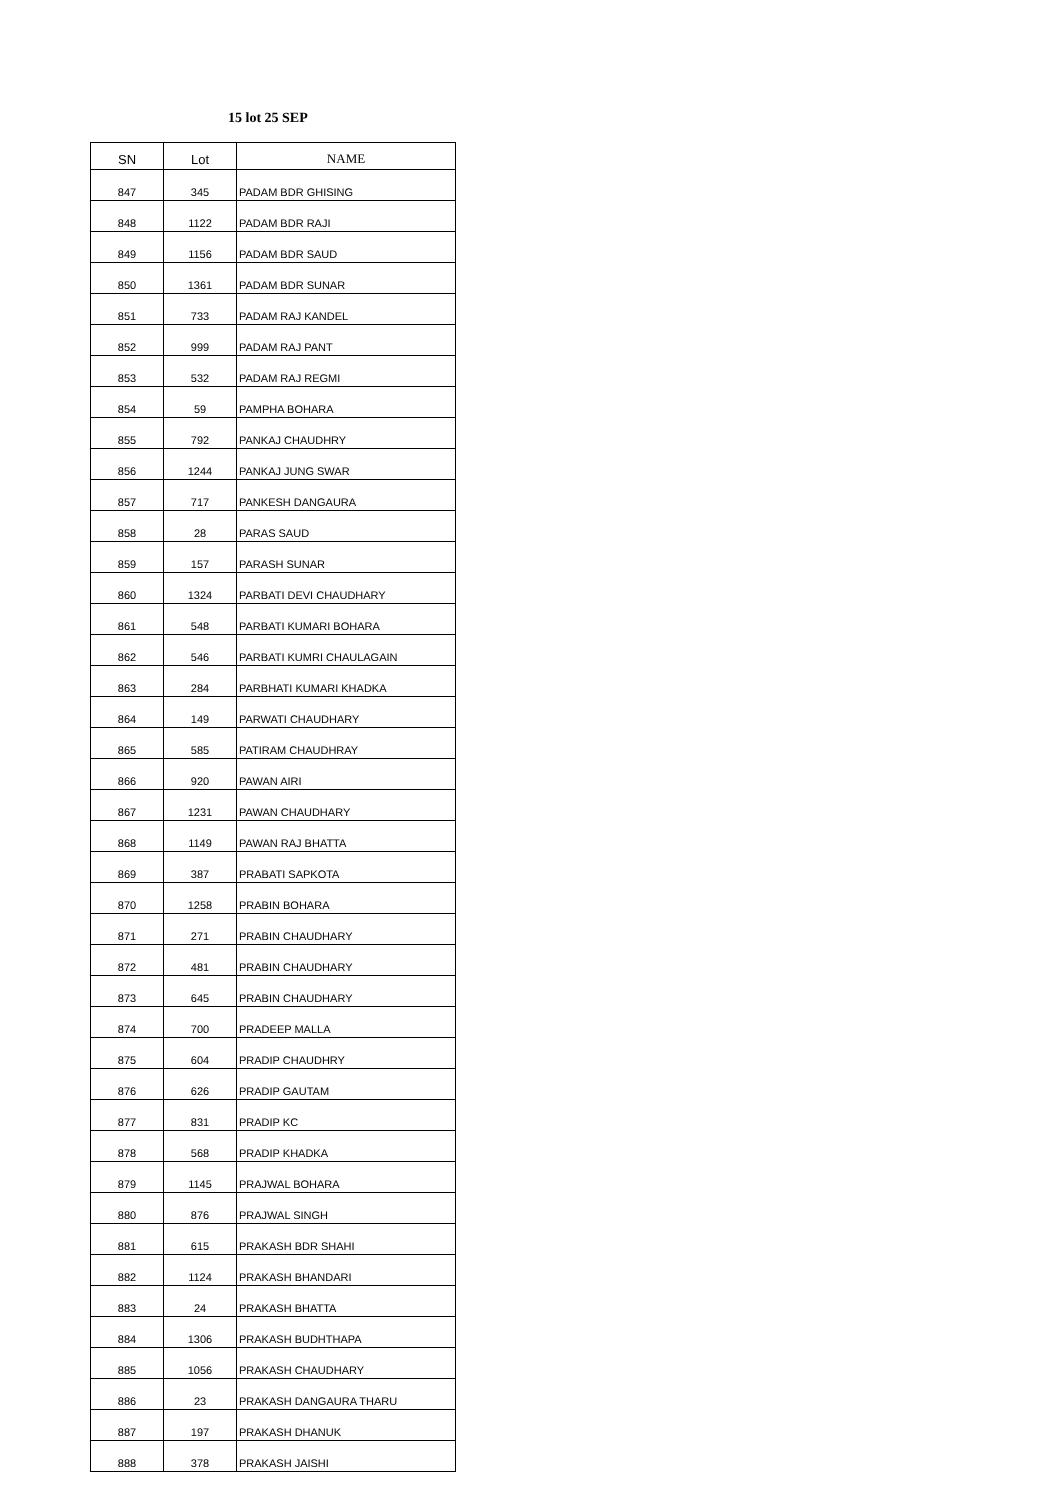15 lot 25 SEP
| SN | Lot | NAME |
| --- | --- | --- |
| 847 | 345 | PADAM BDR GHISING |
| 848 | 1122 | PADAM BDR RAJI |
| 849 | 1156 | PADAM BDR SAUD |
| 850 | 1361 | PADAM BDR SUNAR |
| 851 | 733 | PADAM RAJ KANDEL |
| 852 | 999 | PADAM RAJ PANT |
| 853 | 532 | PADAM RAJ REGMI |
| 854 | 59 | PAMPHA BOHARA |
| 855 | 792 | PANKAJ CHAUDHRY |
| 856 | 1244 | PANKAJ JUNG SWAR |
| 857 | 717 | PANKESH DANGAURA |
| 858 | 28 | PARAS SAUD |
| 859 | 157 | PARASH SUNAR |
| 860 | 1324 | PARBATI DEVI CHAUDHARY |
| 861 | 548 | PARBATI KUMARI BOHARA |
| 862 | 546 | PARBATI KUMRI CHAULAGAIN |
| 863 | 284 | PARBHATI KUMARI KHADKA |
| 864 | 149 | PARWATI CHAUDHARY |
| 865 | 585 | PATIRAM CHAUDHRAY |
| 866 | 920 | PAWAN AIRI |
| 867 | 1231 | PAWAN CHAUDHARY |
| 868 | 1149 | PAWAN RAJ BHATTA |
| 869 | 387 | PRABATI SAPKOTA |
| 870 | 1258 | PRABIN BOHARA |
| 871 | 271 | PRABIN CHAUDHARY |
| 872 | 481 | PRABIN CHAUDHARY |
| 873 | 645 | PRABIN CHAUDHARY |
| 874 | 700 | PRADEEP MALLA |
| 875 | 604 | PRADIP CHAUDHRY |
| 876 | 626 | PRADIP GAUTAM |
| 877 | 831 | PRADIP KC |
| 878 | 568 | PRADIP KHADKA |
| 879 | 1145 | PRAJWAL BOHARA |
| 880 | 876 | PRAJWAL SINGH |
| 881 | 615 | PRAKASH BDR SHAHI |
| 882 | 1124 | PRAKASH BHANDARI |
| 883 | 24 | PRAKASH BHATTA |
| 884 | 1306 | PRAKASH BUDHTHAPA |
| 885 | 1056 | PRAKASH CHAUDHARY |
| 886 | 23 | PRAKASH DANGAURA THARU |
| 887 | 197 | PRAKASH DHANUK |
| 888 | 378 | PRAKASH JAISHI |